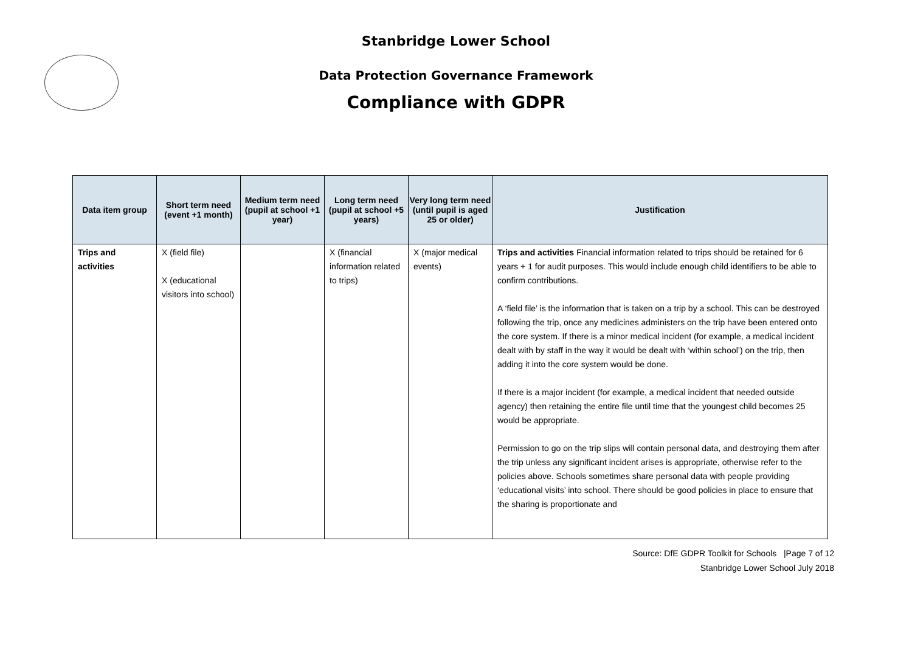Stanbridge Lower School
Data Protection Governance Framework
Compliance with GDPR
| Data item group | Short term need (event +1 month) | Medium term need (pupil at school +1 year) | Long term need (pupil at school +5 years) | Very long term need (until pupil is aged 25 or older) | Justification |
| --- | --- | --- | --- | --- | --- |
| Trips and activities | X (field file) X (educational visitors into school) | | X (financial information related to trips) | X (major medical events) | Trips and activities Financial information related to trips should be retained for 6 years + 1 for audit purposes. This would include enough child identifiers to be able to confirm contributions. A ‘field file’ is the information that is taken on a trip by a school. This can be destroyed following the trip, once any medicines administers on the trip have been entered onto the core system. If there is a minor medical incident (for example, a medical incident dealt with by staff in the way it would be dealt with ‘within school’) on the trip, then adding it into the core system would be done. If there is a major incident (for example, a medical incident that needed outside agency) then retaining the entire file until time that the youngest child becomes 25 would be appropriate. Permission to go on the trip slips will contain personal data, and destroying them after the trip unless any significant incident arises is appropriate, otherwise refer to the policies above. Schools sometimes share personal data with people providing ‘educational visits’ into school. There should be good policies in place to ensure that the sharing is proportionate and |
Source: DfE GDPR Toolkit for Schools |Page 7 of 12
Stanbridge Lower School July 2018